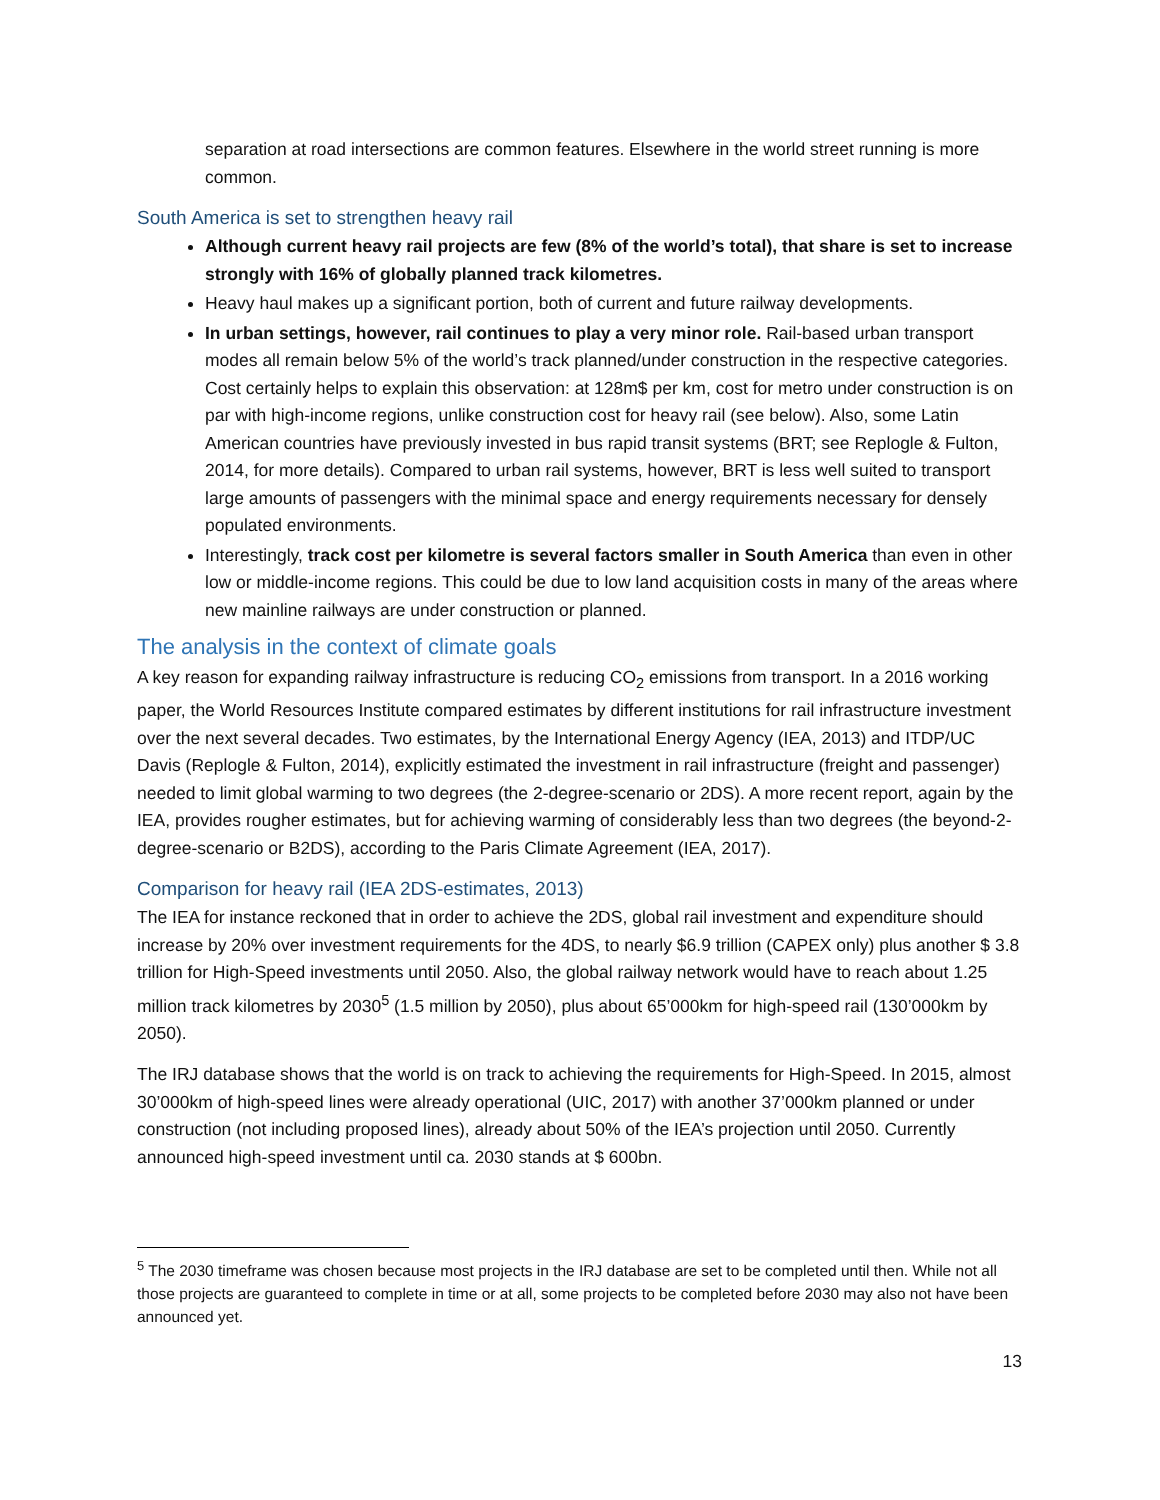separation at road intersections are common features. Elsewhere in the world street running is more common.
South America is set to strengthen heavy rail
Although current heavy rail projects are few (8% of the world’s total), that share is set to increase strongly with 16% of globally planned track kilometres.
Heavy haul makes up a significant portion, both of current and future railway developments.
In urban settings, however, rail continues to play a very minor role. Rail-based urban transport modes all remain below 5% of the world’s track planned/under construction in the respective categories. Cost certainly helps to explain this observation: at 128m$ per km, cost for metro under construction is on par with high-income regions, unlike construction cost for heavy rail (see below). Also, some Latin American countries have previously invested in bus rapid transit systems (BRT; see Replogle & Fulton, 2014, for more details). Compared to urban rail systems, however, BRT is less well suited to transport large amounts of passengers with the minimal space and energy requirements necessary for densely populated environments.
Interestingly, track cost per kilometre is several factors smaller in South America than even in other low or middle-income regions. This could be due to low land acquisition costs in many of the areas where new mainline railways are under construction or planned.
The analysis in the context of climate goals
A key reason for expanding railway infrastructure is reducing CO<sub>2</sub> emissions from transport. In a 2016 working paper, the World Resources Institute compared estimates by different institutions for rail infrastructure investment over the next several decades. Two estimates, by the International Energy Agency (IEA, 2013) and ITDP/UC Davis (Replogle & Fulton, 2014), explicitly estimated the investment in rail infrastructure (freight and passenger) needed to limit global warming to two degrees (the 2-degree-scenario or 2DS). A more recent report, again by the IEA, provides rougher estimates, but for achieving warming of considerably less than two degrees (the beyond-2-degree-scenario or B2DS), according to the Paris Climate Agreement (IEA, 2017).
Comparison for heavy rail (IEA 2DS-estimates, 2013)
The IEA for instance reckoned that in order to achieve the 2DS, global rail investment and expenditure should increase by 20% over investment requirements for the 4DS, to nearly $6.9 trillion (CAPEX only) plus another $ 3.8 trillion for High-Speed investments until 2050. Also, the global railway network would have to reach about 1.25 million track kilometres by 2030<sup>5</sup> (1.5 million by 2050), plus about 65’000km for high-speed rail (130’000km by 2050).
The IRJ database shows that the world is on track to achieving the requirements for High-Speed. In 2015, almost 30’000km of high-speed lines were already operational (UIC, 2017) with another 37’000km planned or under construction (not including proposed lines), already about 50% of the IEA’s projection until 2050. Currently announced high-speed investment until ca. 2030 stands at $ 600bn.
<sup>5</sup> The 2030 timeframe was chosen because most projects in the IRJ database are set to be completed until then. While not all those projects are guaranteed to complete in time or at all, some projects to be completed before 2030 may also not have been announced yet.
13